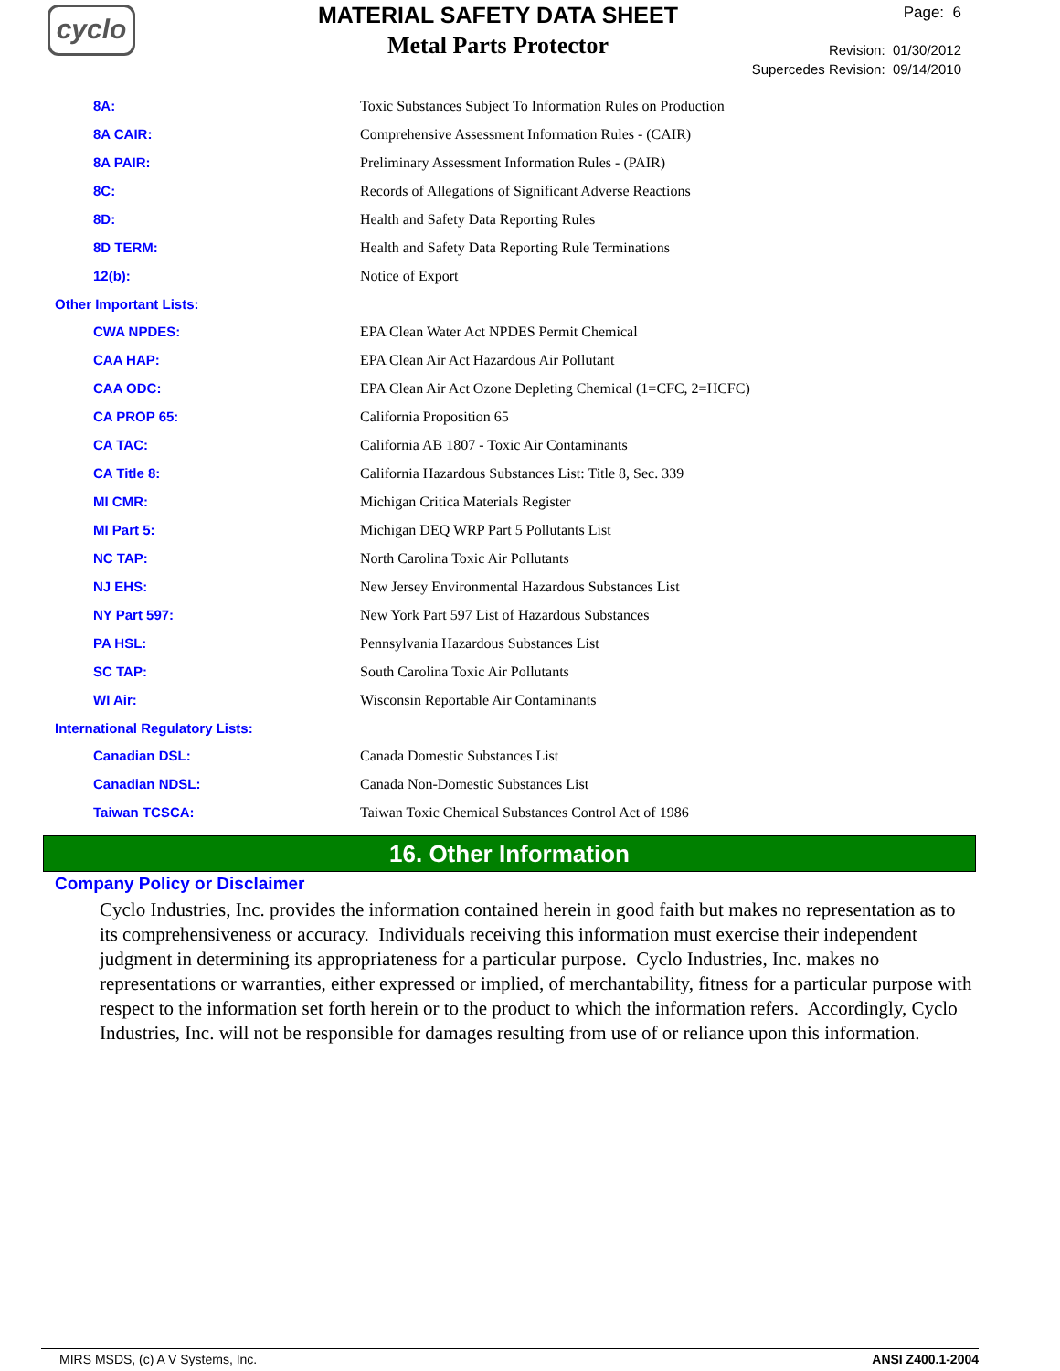cyclo
MATERIAL SAFETY DATA SHEET
Metal Parts Protector
Page: 6
Revision: 01/30/2012
Supercedes Revision: 09/14/2010
| 8A: | Toxic Substances Subject To Information Rules on Production |
| 8A CAIR: | Comprehensive Assessment Information Rules - (CAIR) |
| 8A PAIR: | Preliminary Assessment Information Rules - (PAIR) |
| 8C: | Records of Allegations of Significant Adverse Reactions |
| 8D: | Health and Safety Data Reporting Rules |
| 8D TERM: | Health and Safety Data Reporting Rule Terminations |
| 12(b): | Notice of Export |
| Other Important Lists: | |
| CWA NPDES: | EPA Clean Water Act NPDES Permit Chemical |
| CAA HAP: | EPA Clean Air Act Hazardous Air Pollutant |
| CAA ODC: | EPA Clean Air Act Ozone Depleting Chemical (1=CFC, 2=HCFC) |
| CA PROP 65: | California Proposition 65 |
| CA TAC: | California AB 1807 - Toxic Air Contaminants |
| CA Title 8: | California Hazardous Substances List: Title 8, Sec. 339 |
| MI CMR: | Michigan Critica Materials Register |
| MI Part 5: | Michigan DEQ WRP Part 5 Pollutants List |
| NC TAP: | North Carolina Toxic Air Pollutants |
| NJ EHS: | New Jersey Environmental Hazardous Substances List |
| NY Part 597: | New York Part 597 List of Hazardous Substances |
| PA HSL: | Pennsylvania Hazardous Substances List |
| SC TAP: | South Carolina Toxic Air Pollutants |
| WI Air: | Wisconsin Reportable Air Contaminants |
| International Regulatory Lists: | |
| Canadian DSL: | Canada Domestic Substances List |
| Canadian NDSL: | Canada Non-Domestic Substances List |
| Taiwan TCSCA: | Taiwan Toxic Chemical Substances Control Act of 1986 |
16. Other Information
Company Policy or Disclaimer
Cyclo Industries, Inc. provides the information contained herein in good faith but makes no representation as to its comprehensiveness or accuracy. Individuals receiving this information must exercise their independent judgment in determining its appropriateness for a particular purpose. Cyclo Industries, Inc. makes no representations or warranties, either expressed or implied, of merchantability, fitness for a particular purpose with respect to the information set forth herein or to the product to which the information refers. Accordingly, Cyclo Industries, Inc. will not be responsible for damages resulting from use of or reliance upon this information.
MIRS MSDS, (c) A V Systems, Inc. ANSI Z400.1-2004